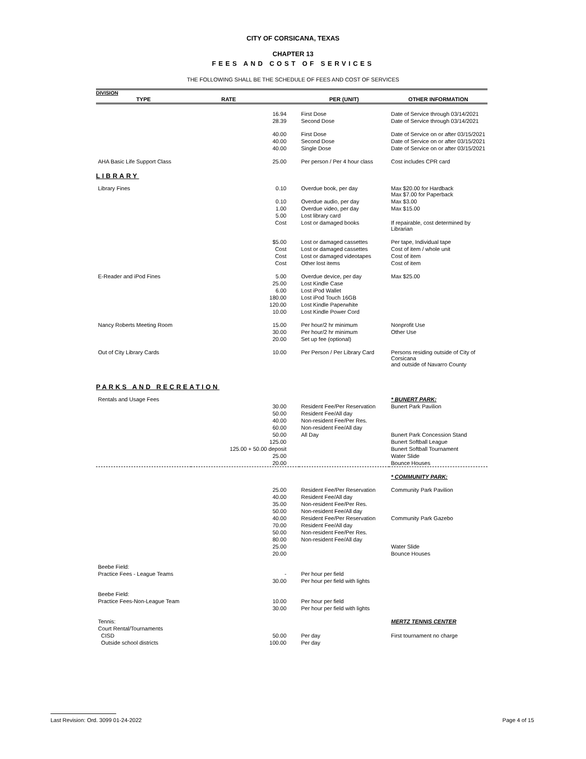CITY OF CORSICANA, TEXAS
CHAPTER 13
FEES AND COST OF SERVICES
THE FOLLOWING SHALL BE THE SCHEDULE OF FEES AND COST OF SERVICES
DIVISION
| TYPE | RATE | PER (UNIT) | OTHER INFORMATION |
| | 16.94 | First Dose | Date of Service through 03/14/2021 |
| | 28.39 | Second Dose | Date of Service through 03/14/2021 |
| | 40.00 | First Dose | Date of Service on or after 03/15/2021 |
| | 40.00 | Second Dose | Date of Service on or after 03/15/2021 |
| | 40.00 | Single Dose | Date of Service on or after 03/15/2021 |
| AHA Basic Life Support Class | 25.00 | Per person / Per 4 hour class | Cost includes CPR card |
| LIBRARY | | | |
| Library Fines | 0.10 | Overdue book, per day | Max $20.00 for Hardback Max $7.00 for Paperback |
| | 0.10 | Overdue audio, per day | Max $3.00 |
| | 1.00 | Overdue video, per day | Max $15.00 |
| | 5.00 | Lost library card | |
| | Cost | Lost or damaged books | If repairable, cost determined by Librarian |
| | $5.00 | Lost or damaged cassettes | Per tape, Individual tape |
| | Cost | Lost or damaged cassettes | Cost of item / whole unit |
| | Cost | Lost or damaged videotapes | Cost of item |
| | Cost | Other lost items | Cost of item |
| E-Reader and iPod Fines | 5.00 | Overdue device, per day | Max $25.00 |
| | 25.00 | Lost Kindle Case | |
| | 6.00 | Lost iPod Wallet | |
| | 180.00 | Lost iPod Touch 16GB | |
| | 120.00 | Lost Kindle Paperwhite | |
| | 10.00 | Lost Kindle Power Cord | |
| Nancy Roberts Meeting Room | 15.00 | Per hour/2 hr minimum | Nonprofit Use |
| | 30.00 | Per hour/2 hr minimum | Other Use |
| | 20.00 | Set up fee (optional) | |
| Out of City Library Cards | 10.00 | Per Person / Per Library Card | Persons residing outside of City of Corsicana and outside of Navarro County |
| PARKS AND RECREATION | | | |
| Rentals and Usage Fees | | | * BUNERT PARK: |
| | 30.00 | Resident Fee/Per Reservation | Bunert Park Pavilion |
| | 50.00 | Resident Fee/All day | |
| | 40.00 | Non-resident Fee/Per Res. | |
| | 60.00 | Non-resident Fee/All day | |
| | 50.00 | All Day | Bunert Park Concession Stand |
| | 125.00 | | Bunert Softball League |
| | 125.00 + 50.00 deposit | | Bunert Softball Tournament |
| | 25.00 | | Water Slide |
| | 20.00 | | Bounce Houses |
| | | | * COMMUNITY PARK: |
| | 25.00 | Resident Fee/Per Reservation | Community Park Pavilion |
| | 40.00 | Resident Fee/All day | |
| | 35.00 | Non-resident Fee/Per Res. | |
| | 50.00 | Non-resident Fee/All day | |
| | 40.00 | Resident Fee/Per Reservation | Community Park Gazebo |
| | 70.00 | Resident Fee/All day | |
| | 50.00 | Non-resident Fee/Per Res. | |
| | 80.00 | Non-resident Fee/All day | |
| | 25.00 | | Water Slide |
| | 20.00 | | Bounce Houses |
| Beebe Field: | | | |
| Practice Fees - League Teams | - | Per hour per field | |
| | 30.00 | Per hour per field with lights | |
| Beebe Field: | | | |
| Practice Fees-Non-League Team | 10.00 | Per hour per field | |
| | 30.00 | Per hour per field with lights | |
| Tennis: | | | MERTZ TENNIS CENTER |
| Court Rental/Tournaments | | | |
| CISD | 50.00 | Per day | First tournament no charge |
| Outside school districts | 100.00 | Per day | |
Last Revision: Ord. 3099 01-24-2022 Page 4 of 15